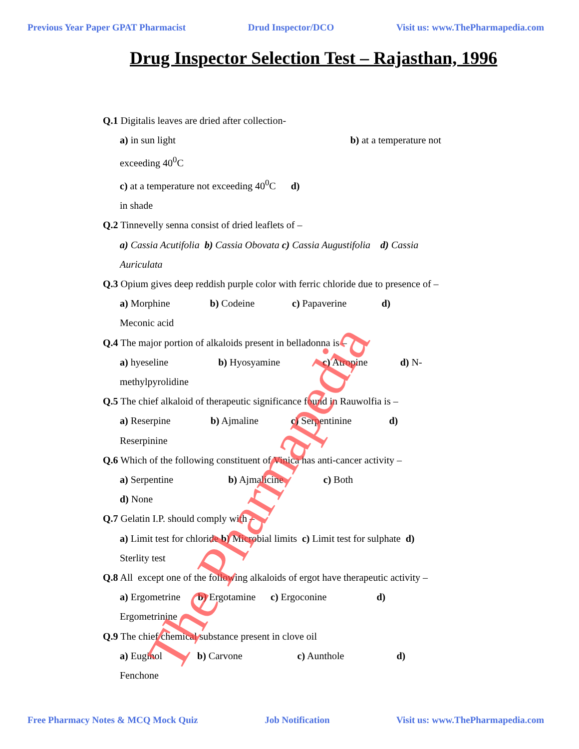Previous Year Paper GPAT Pharmacist Drud Inspector/DCO Visit us: www.ThePharmapedia.com
Drug Inspector Selection Test – Rajasthan, 1996
Q.1 Digitalis leaves are dried after collection-
a) in sun light b) at a temperature not
exceeding 40<sup>0</sup>C
c) at a temperature not exceeding 40<sup>0</sup>C d)
in shade
Q.2 Tinnevelly senna consist of dried leaflets of –
a) Cassia Acutifolia b) Cassia Obovata c) Cassia Augustifolia d) Cassia
Auriculata
Q.3 Opium gives deep reddish purple color with ferric chloride due to presence of –
a) Morphine b) Codeine c) Papaverine d)
Meconic acid
Q.4 The major portion of alkaloids present in belladonna is –
a) hyeseline b) Hyosyamine c) Atropine d) N-
methylpyrolidine
Q.5 The chief alkaloid of therapeutic significance found in Rauwolfia is –
a) Reserpine b) Ajmaline c) Serpentinine d)
Reserpinine
Q.6 Which of the following constituent of Vinica has anti-cancer activity –
a) Serpentine b) Ajmalicine c) Both
d) None
Q.7 Gelatin I.P. should comply with –
a) Limit test for chloride b) Microbial limits c) Limit test for sulphate d)
Sterlity test
Q.8 All except one of the following alkaloids of ergot have therapeutic activity –
a) Ergometrine b) Ergotamine c) Ergoconine d)
Ergometrinine
Q.9 The chief chemical substance present in clove oil
a) Euginol b) Carvone c) Aunthole d)
Fenchone
Free Pharmacy Notes & MCQ Mock Quiz Job Notification Visit us: www.ThePharmapedia.com
The Pharmapedia